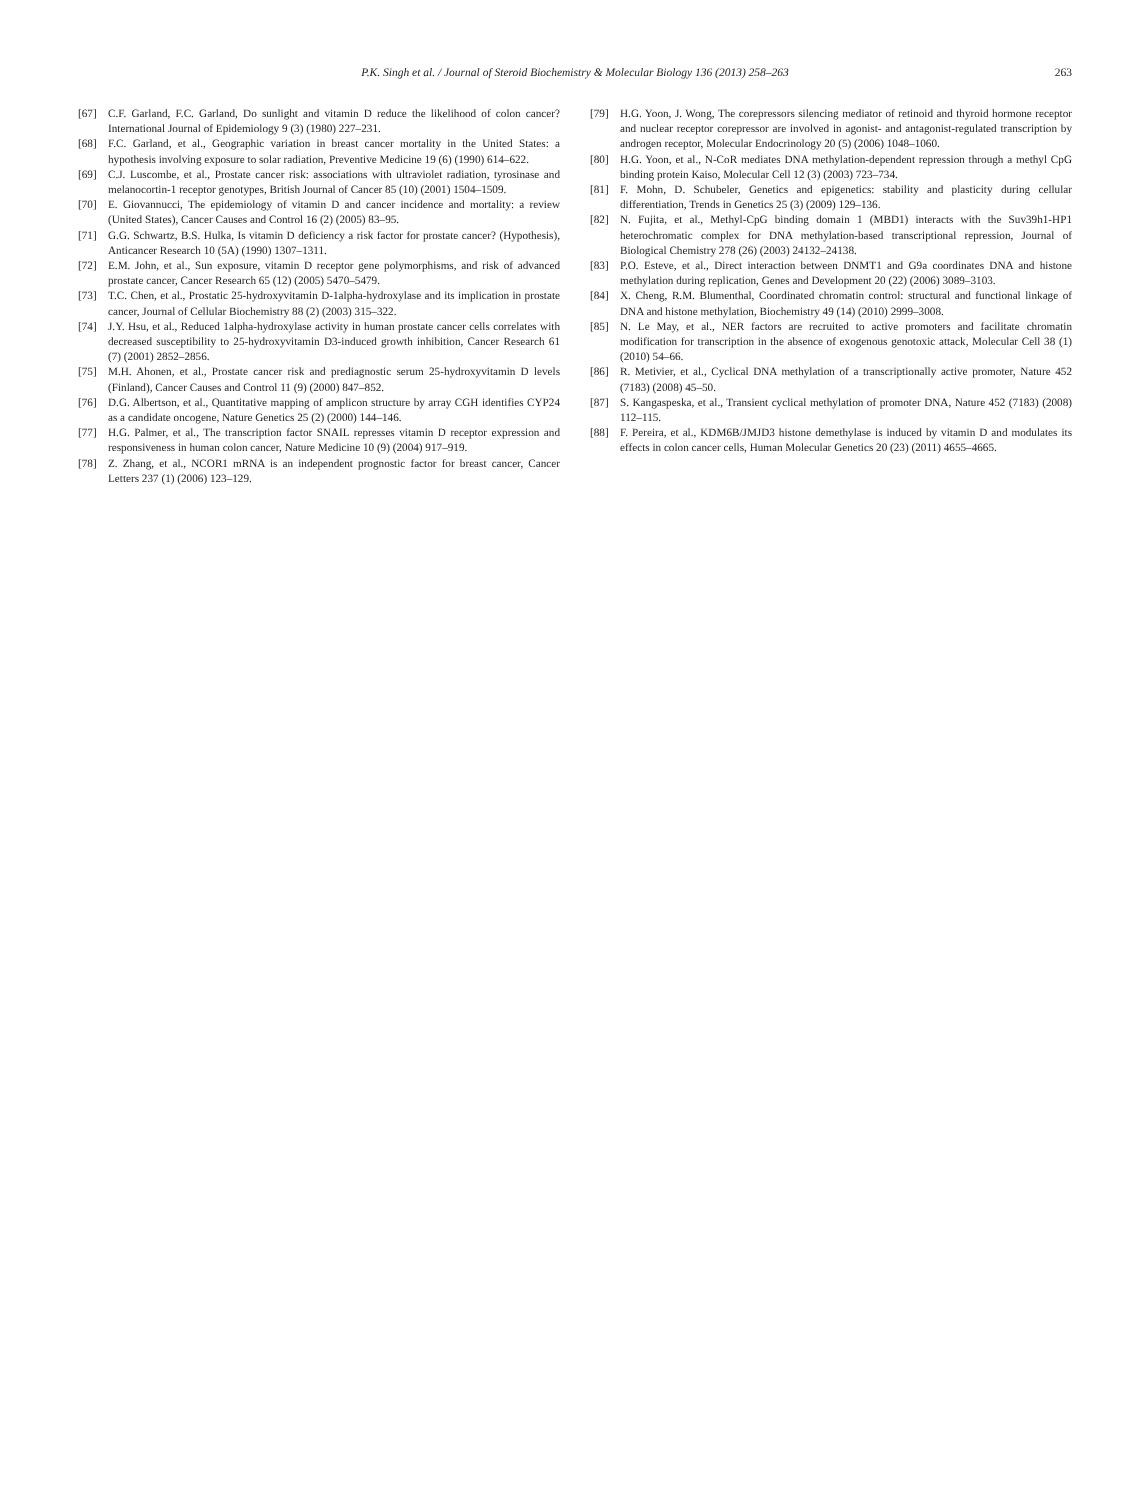P.K. Singh et al. / Journal of Steroid Biochemistry & Molecular Biology 136 (2013) 258–263
263
[67] C.F. Garland, F.C. Garland, Do sunlight and vitamin D reduce the likelihood of colon cancer? International Journal of Epidemiology 9 (3) (1980) 227–231.
[68] F.C. Garland, et al., Geographic variation in breast cancer mortality in the United States: a hypothesis involving exposure to solar radiation, Preventive Medicine 19 (6) (1990) 614–622.
[69] C.J. Luscombe, et al., Prostate cancer risk: associations with ultraviolet radiation, tyrosinase and melanocortin-1 receptor genotypes, British Journal of Cancer 85 (10) (2001) 1504–1509.
[70] E. Giovannucci, The epidemiology of vitamin D and cancer incidence and mortality: a review (United States), Cancer Causes and Control 16 (2) (2005) 83–95.
[71] G.G. Schwartz, B.S. Hulka, Is vitamin D deficiency a risk factor for prostate cancer? (Hypothesis), Anticancer Research 10 (5A) (1990) 1307–1311.
[72] E.M. John, et al., Sun exposure, vitamin D receptor gene polymorphisms, and risk of advanced prostate cancer, Cancer Research 65 (12) (2005) 5470–5479.
[73] T.C. Chen, et al., Prostatic 25-hydroxyvitamin D-1alpha-hydroxylase and its implication in prostate cancer, Journal of Cellular Biochemistry 88 (2) (2003) 315–322.
[74] J.Y. Hsu, et al., Reduced 1alpha-hydroxylase activity in human prostate cancer cells correlates with decreased susceptibility to 25-hydroxyvitamin D3-induced growth inhibition, Cancer Research 61 (7) (2001) 2852–2856.
[75] M.H. Ahonen, et al., Prostate cancer risk and prediagnostic serum 25-hydroxyvitamin D levels (Finland), Cancer Causes and Control 11 (9) (2000) 847–852.
[76] D.G. Albertson, et al., Quantitative mapping of amplicon structure by array CGH identifies CYP24 as a candidate oncogene, Nature Genetics 25 (2) (2000) 144–146.
[77] H.G. Palmer, et al., The transcription factor SNAIL represses vitamin D receptor expression and responsiveness in human colon cancer, Nature Medicine 10 (9) (2004) 917–919.
[78] Z. Zhang, et al., NCOR1 mRNA is an independent prognostic factor for breast cancer, Cancer Letters 237 (1) (2006) 123–129.
[79] H.G. Yoon, J. Wong, The corepressors silencing mediator of retinoid and thyroid hormone receptor and nuclear receptor corepressor are involved in agonist- and antagonist-regulated transcription by androgen receptor, Molecular Endocrinology 20 (5) (2006) 1048–1060.
[80] H.G. Yoon, et al., N-CoR mediates DNA methylation-dependent repression through a methyl CpG binding protein Kaiso, Molecular Cell 12 (3) (2003) 723–734.
[81] F. Mohn, D. Schubeler, Genetics and epigenetics: stability and plasticity during cellular differentiation, Trends in Genetics 25 (3) (2009) 129–136.
[82] N. Fujita, et al., Methyl-CpG binding domain 1 (MBD1) interacts with the Suv39h1-HP1 heterochromatic complex for DNA methylation-based transcriptional repression, Journal of Biological Chemistry 278 (26) (2003) 24132–24138.
[83] P.O. Esteve, et al., Direct interaction between DNMT1 and G9a coordinates DNA and histone methylation during replication, Genes and Development 20 (22) (2006) 3089–3103.
[84] X. Cheng, R.M. Blumenthal, Coordinated chromatin control: structural and functional linkage of DNA and histone methylation, Biochemistry 49 (14) (2010) 2999–3008.
[85] N. Le May, et al., NER factors are recruited to active promoters and facilitate chromatin modification for transcription in the absence of exogenous genotoxic attack, Molecular Cell 38 (1) (2010) 54–66.
[86] R. Metivier, et al., Cyclical DNA methylation of a transcriptionally active promoter, Nature 452 (7183) (2008) 45–50.
[87] S. Kangaspeska, et al., Transient cyclical methylation of promoter DNA, Nature 452 (7183) (2008) 112–115.
[88] F. Pereira, et al., KDM6B/JMJD3 histone demethylase is induced by vitamin D and modulates its effects in colon cancer cells, Human Molecular Genetics 20 (23) (2011) 4655–4665.